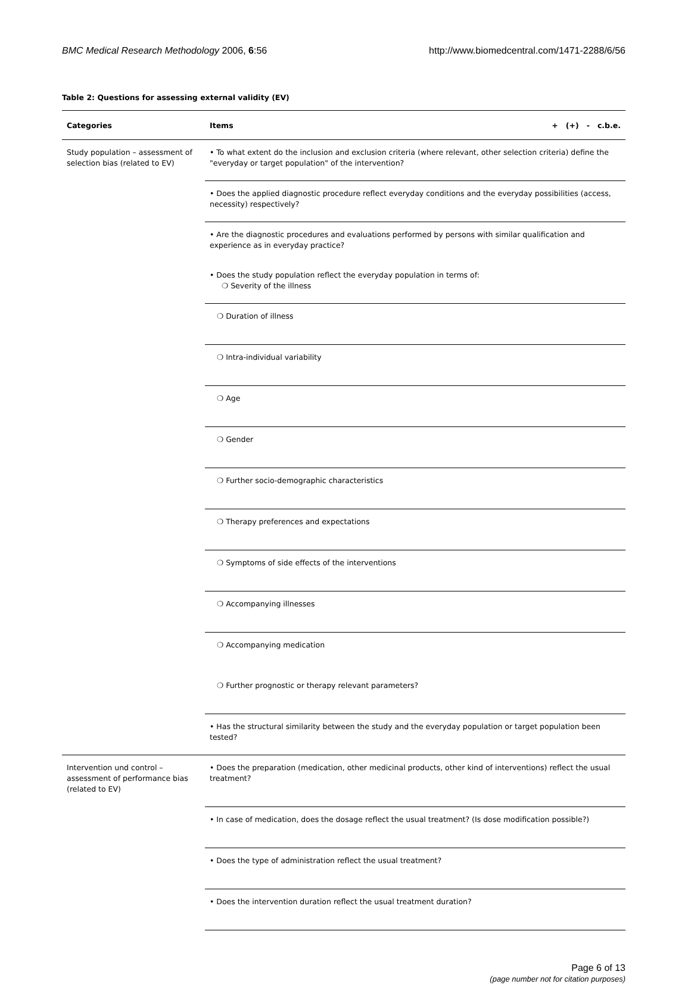BMC Medical Research Methodology 2006, 6:56 http://www.biomedcentral.com/1471-2288/6/56
Table 2: Questions for assessing external validity (EV)
| Categories | Items | + (+) - c.b.e. |
| --- | --- | --- |
| Study population – assessment of selection bias (related to EV) | • To what extent do the inclusion and exclusion criteria (where relevant, other selection criteria) define the "everyday or target population" of the intervention? | |
| | • Does the applied diagnostic procedure reflect everyday conditions and the everyday possibilities (access, necessity) respectively? | |
| | • Are the diagnostic procedures and evaluations performed by persons with similar qualification and experience as in everyday practice? | |
| | • Does the study population reflect the everyday population in terms of: ❍ Severity of the illness | |
| | ❍ Duration of illness | |
| | ❍ Intra-individual variability | |
| | ❍ Age | |
| | ❍ Gender | |
| | ❍ Further socio-demographic characteristics | |
| | ❍ Therapy preferences and expectations | |
| | ❍ Symptoms of side effects of the interventions | |
| | ❍ Accompanying illnesses | |
| | ❍ Accompanying medication | |
| | ❍ Further prognostic or therapy relevant parameters? | |
| | • Has the structural similarity between the study and the everyday population or target population been tested? | |
| Intervention und control – assessment of performance bias (related to EV) | • Does the preparation (medication, other medicinal products, other kind of interventions) reflect the usual treatment? | |
| | • In case of medication, does the dosage reflect the usual treatment? (Is dose modification possible?) | |
| | • Does the type of administration reflect the usual treatment? | |
| | • Does the intervention duration reflect the usual treatment duration? | |
Page 6 of 13
(page number not for citation purposes)